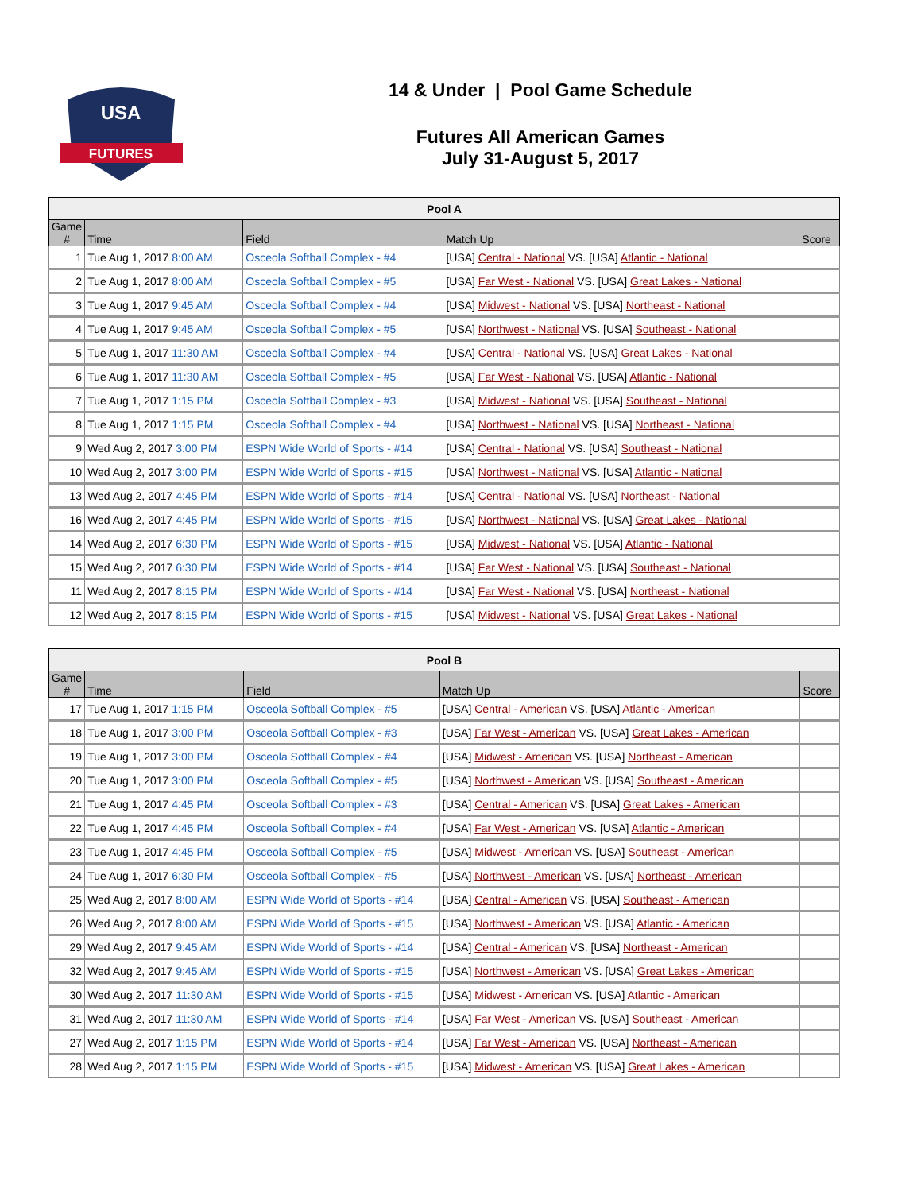USA
FUTURES
14 & Under | Pool Game Schedule
Futures All American Games
July 31-August 5, 2017
| Pool A | | | | |
| Game # | Time | Field | Match Up | Score |
| 1 | Tue Aug 1, 2017 8:00 AM | Osceola Softball Complex - #4 | [USA] Central - National VS. [USA] Atlantic - National | |
| 2 | Tue Aug 1, 2017 8:00 AM | Osceola Softball Complex - #5 | [USA] Far West - National VS. [USA] Great Lakes - National | |
| 3 | Tue Aug 1, 2017 9:45 AM | Osceola Softball Complex - #4 | [USA] Midwest - National VS. [USA] Northeast - National | |
| 4 | Tue Aug 1, 2017 9:45 AM | Osceola Softball Complex - #5 | [USA] Northwest - National VS. [USA] Southeast - National | |
| 5 | Tue Aug 1, 2017 11:30 AM | Osceola Softball Complex - #4 | [USA] Central - National VS. [USA] Great Lakes - National | |
| 6 | Tue Aug 1, 2017 11:30 AM | Osceola Softball Complex - #5 | [USA] Far West - National VS. [USA] Atlantic - National | |
| 7 | Tue Aug 1, 2017 1:15 PM | Osceola Softball Complex - #3 | [USA] Midwest - National VS. [USA] Southeast - National | |
| 8 | Tue Aug 1, 2017 1:15 PM | Osceola Softball Complex - #4 | [USA] Northwest - National VS. [USA] Northeast - National | |
| 9 | Wed Aug 2, 2017 3:00 PM | ESPN Wide World of Sports - #14 | [USA] Central - National VS. [USA] Southeast - National | |
| 10 | Wed Aug 2, 2017 3:00 PM | ESPN Wide World of Sports - #15 | [USA] Northwest - National VS. [USA] Atlantic - National | |
| 13 | Wed Aug 2, 2017 4:45 PM | ESPN Wide World of Sports - #14 | [USA] Central - National VS. [USA] Northeast - National | |
| 16 | Wed Aug 2, 2017 4:45 PM | ESPN Wide World of Sports - #15 | [USA] Northwest - National VS. [USA] Great Lakes - National | |
| 14 | Wed Aug 2, 2017 6:30 PM | ESPN Wide World of Sports - #15 | [USA] Midwest - National VS. [USA] Atlantic - National | |
| 15 | Wed Aug 2, 2017 6:30 PM | ESPN Wide World of Sports - #14 | [USA] Far West - National VS. [USA] Southeast - National | |
| 11 | Wed Aug 2, 2017 8:15 PM | ESPN Wide World of Sports - #14 | [USA] Far West - National VS. [USA] Northeast - National | |
| 12 | Wed Aug 2, 2017 8:15 PM | ESPN Wide World of Sports - #15 | [USA] Midwest - National VS. [USA] Great Lakes - National | |
| Pool B | | | | |
| Game # | Time | Field | Match Up | Score |
| 17 | Tue Aug 1, 2017 1:15 PM | Osceola Softball Complex - #5 | [USA] Central - American VS. [USA] Atlantic - American | |
| 18 | Tue Aug 1, 2017 3:00 PM | Osceola Softball Complex - #3 | [USA] Far West - American VS. [USA] Great Lakes - American | |
| 19 | Tue Aug 1, 2017 3:00 PM | Osceola Softball Complex - #4 | [USA] Midwest - American VS. [USA] Northeast - American | |
| 20 | Tue Aug 1, 2017 3:00 PM | Osceola Softball Complex - #5 | [USA] Northwest - American VS. [USA] Southeast - American | |
| 21 | Tue Aug 1, 2017 4:45 PM | Osceola Softball Complex - #3 | [USA] Central - American VS. [USA] Great Lakes - American | |
| 22 | Tue Aug 1, 2017 4:45 PM | Osceola Softball Complex - #4 | [USA] Far West - American VS. [USA] Atlantic - American | |
| 23 | Tue Aug 1, 2017 4:45 PM | Osceola Softball Complex - #5 | [USA] Midwest - American VS. [USA] Southeast - American | |
| 24 | Tue Aug 1, 2017 6:30 PM | Osceola Softball Complex - #5 | [USA] Northwest - American VS. [USA] Northeast - American | |
| 25 | Wed Aug 2, 2017 8:00 AM | ESPN Wide World of Sports - #14 | [USA] Central - American VS. [USA] Southeast - American | |
| 26 | Wed Aug 2, 2017 8:00 AM | ESPN Wide World of Sports - #15 | [USA] Northwest - American VS. [USA] Atlantic - American | |
| 29 | Wed Aug 2, 2017 9:45 AM | ESPN Wide World of Sports - #14 | [USA] Central - American VS. [USA] Northeast - American | |
| 32 | Wed Aug 2, 2017 9:45 AM | ESPN Wide World of Sports - #15 | [USA] Northwest - American VS. [USA] Great Lakes - American | |
| 30 | Wed Aug 2, 2017 11:30 AM | ESPN Wide World of Sports - #15 | [USA] Midwest - American VS. [USA] Atlantic - American | |
| 31 | Wed Aug 2, 2017 11:30 AM | ESPN Wide World of Sports - #14 | [USA] Far West - American VS. [USA] Southeast - American | |
| 27 | Wed Aug 2, 2017 1:15 PM | ESPN Wide World of Sports - #14 | [USA] Far West - American VS. [USA] Northeast - American | |
| 28 | Wed Aug 2, 2017 1:15 PM | ESPN Wide World of Sports - #15 | [USA] Midwest - American VS. [USA] Great Lakes - American | |